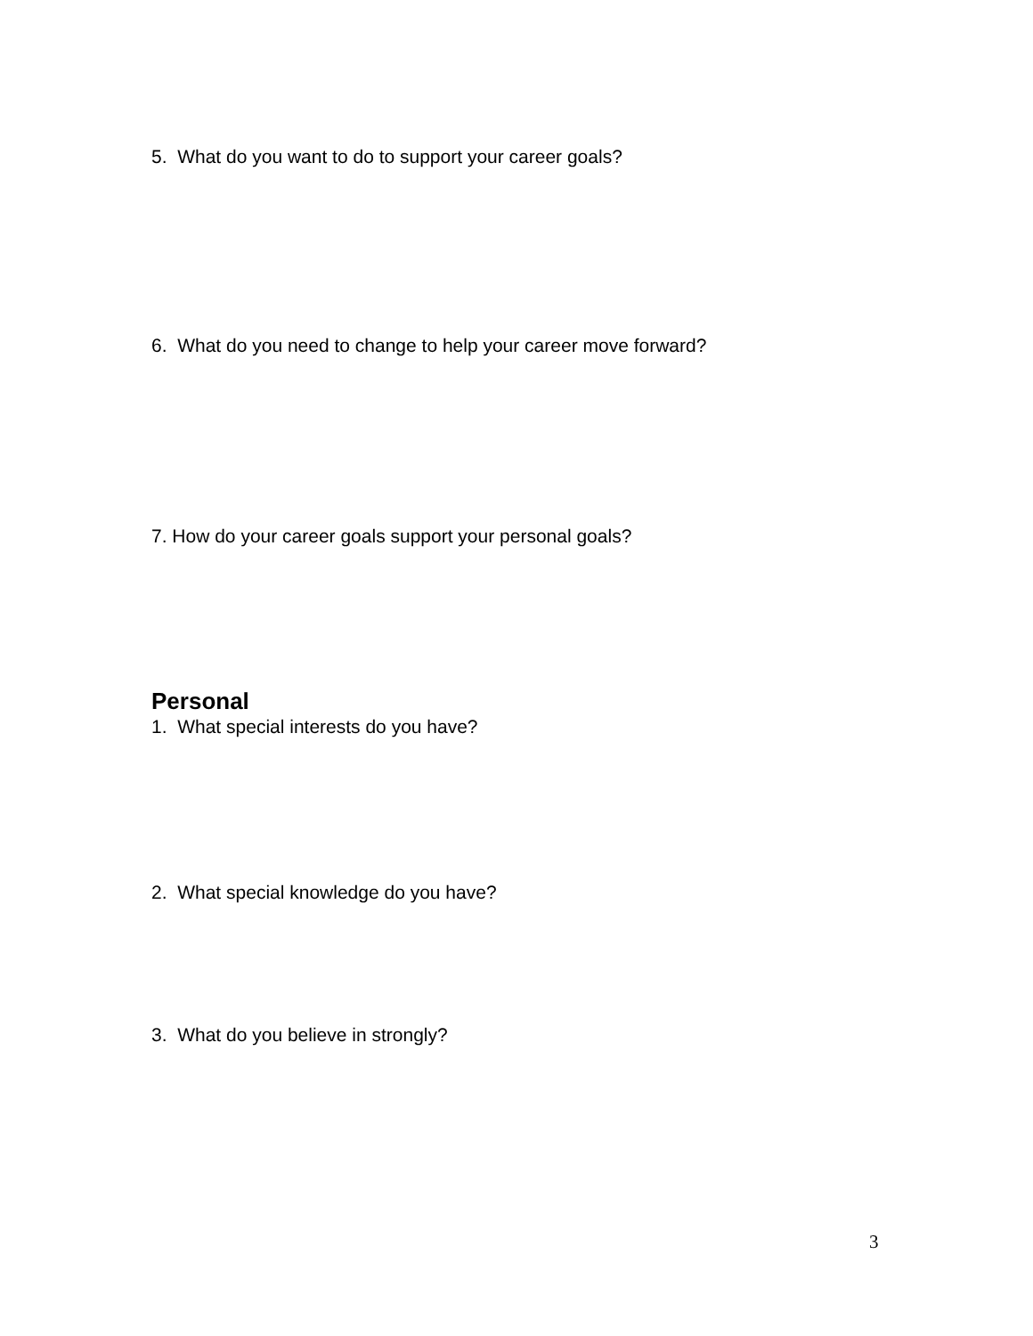5. What do you want to do to support your career goals?
6. What do you need to change to help your career move forward?
7. How do your career goals support your personal goals?
Personal
1. What special interests do you have?
2. What special knowledge do you have?
3. What do you believe in strongly?
3